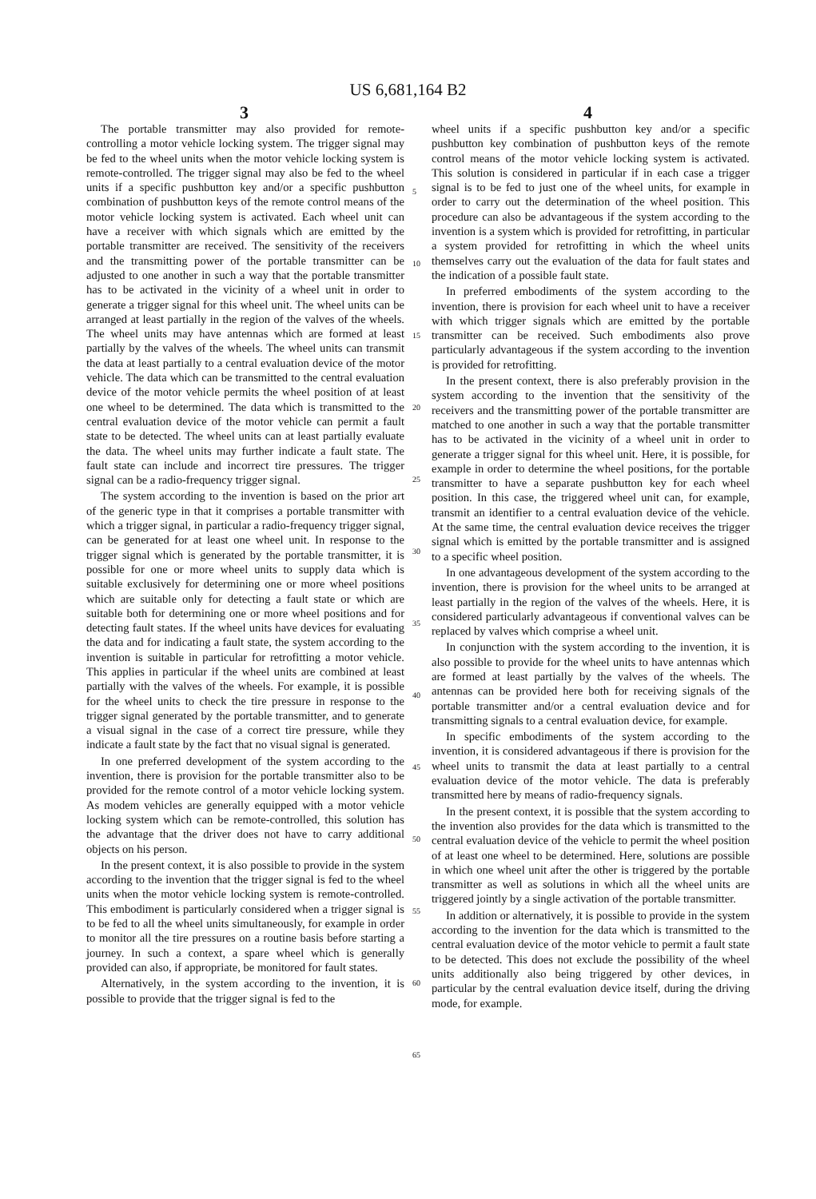US 6,681,164 B2
3 4
The portable transmitter may also provided for remote-controlling a motor vehicle locking system. The trigger signal may be fed to the wheel units when the motor vehicle locking system is remote-controlled. The trigger signal may also be fed to the wheel units if a specific pushbutton key and/or a specific pushbutton combination of pushbutton keys of the remote control means of the motor vehicle locking system is activated. Each wheel unit can have a receiver with which signals which are emitted by the portable transmitter are received. The sensitivity of the receivers and the transmitting power of the portable transmitter can be adjusted to one another in such a way that the portable transmitter has to be activated in the vicinity of a wheel unit in order to generate a trigger signal for this wheel unit. The wheel units can be arranged at least partially in the region of the valves of the wheels. The wheel units may have antennas which are formed at least partially by the valves of the wheels. The wheel units can transmit the data at least partially to a central evaluation device of the motor vehicle. The data which can be transmitted to the central evaluation device of the motor vehicle permits the wheel position of at least one wheel to be determined. The data which is transmitted to the central evaluation device of the motor vehicle can permit a fault state to be detected. The wheel units can at least partially evaluate the data. The wheel units may further indicate a fault state. The fault state can include and incorrect tire pressures. The trigger signal can be a radio-frequency trigger signal.
The system according to the invention is based on the prior art of the generic type in that it comprises a portable transmitter with which a trigger signal, in particular a radio-frequency trigger signal, can be generated for at least one wheel unit. In response to the trigger signal which is generated by the portable transmitter, it is possible for one or more wheel units to supply data which is suitable exclusively for determining one or more wheel positions which are suitable only for detecting a fault state or which are suitable both for determining one or more wheel positions and for detecting fault states. If the wheel units have devices for evaluating the data and for indicating a fault state, the system according to the invention is suitable in particular for retrofitting a motor vehicle. This applies in particular if the wheel units are combined at least partially with the valves of the wheels. For example, it is possible for the wheel units to check the tire pressure in response to the trigger signal generated by the portable transmitter, and to generate a visual signal in the case of a correct tire pressure, while they indicate a fault state by the fact that no visual signal is generated.
In one preferred development of the system according to the invention, there is provision for the portable transmitter also to be provided for the remote control of a motor vehicle locking system. As modem vehicles are generally equipped with a motor vehicle locking system which can be remote-controlled, this solution has the advantage that the driver does not have to carry additional objects on his person.
In the present context, it is also possible to provide in the system according to the invention that the trigger signal is fed to the wheel units when the motor vehicle locking system is remote-controlled. This embodiment is particularly considered when a trigger signal is to be fed to all the wheel units simultaneously, for example in order to monitor all the tire pressures on a routine basis before starting a journey. In such a context, a spare wheel which is generally provided can also, if appropriate, be monitored for fault states.
Alternatively, in the system according to the invention, it is possible to provide that the trigger signal is fed to the
5
10
15
20
25
30
35
40
45
50
55
60
65
wheel units if a specific pushbutton key and/or a specific pushbutton key combination of pushbutton keys of the remote control means of the motor vehicle locking system is activated. This solution is considered in particular if in each case a trigger signal is to be fed to just one of the wheel units, for example in order to carry out the determination of the wheel position. This procedure can also be advantageous if the system according to the invention is a system which is provided for retrofitting, in particular a system provided for retrofitting in which the wheel units themselves carry out the evaluation of the data for fault states and the indication of a possible fault state.
In preferred embodiments of the system according to the invention, there is provision for each wheel unit to have a receiver with which trigger signals which are emitted by the portable transmitter can be received. Such embodiments also prove particularly advantageous if the system according to the invention is provided for retrofitting.
In the present context, there is also preferably provision in the system according to the invention that the sensitivity of the receivers and the transmitting power of the portable transmitter are matched to one another in such a way that the portable transmitter has to be activated in the vicinity of a wheel unit in order to generate a trigger signal for this wheel unit. Here, it is possible, for example in order to determine the wheel positions, for the portable transmitter to have a separate pushbutton key for each wheel position. In this case, the triggered wheel unit can, for example, transmit an identifier to a central evaluation device of the vehicle. At the same time, the central evaluation device receives the trigger signal which is emitted by the portable transmitter and is assigned to a specific wheel position.
In one advantageous development of the system according to the invention, there is provision for the wheel units to be arranged at least partially in the region of the valves of the wheels. Here, it is considered particularly advantageous if conventional valves can be replaced by valves which comprise a wheel unit.
In conjunction with the system according to the invention, it is also possible to provide for the wheel units to have antennas which are formed at least partially by the valves of the wheels. The antennas can be provided here both for receiving signals of the portable transmitter and/or a central evaluation device and for transmitting signals to a central evaluation device, for example.
In specific embodiments of the system according to the invention, it is considered advantageous if there is provision for the wheel units to transmit the data at least partially to a central evaluation device of the motor vehicle. The data is preferably transmitted here by means of radio-frequency signals.
In the present context, it is possible that the system according to the invention also provides for the data which is transmitted to the central evaluation device of the vehicle to permit the wheel position of at least one wheel to be determined. Here, solutions are possible in which one wheel unit after the other is triggered by the portable transmitter as well as solutions in which all the wheel units are triggered jointly by a single activation of the portable transmitter.
In addition or alternatively, it is possible to provide in the system according to the invention for the data which is transmitted to the central evaluation device of the motor vehicle to permit a fault state to be detected. This does not exclude the possibility of the wheel units additionally also being triggered by other devices, in particular by the central evaluation device itself, during the driving mode, for example.